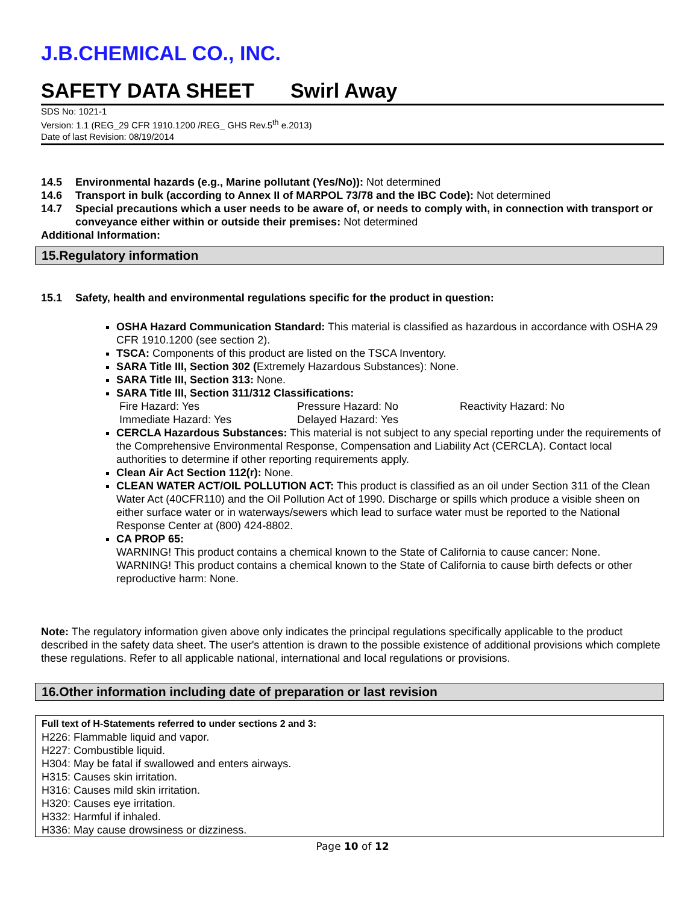J.B.CHEMICAL CO., INC.
SAFETY DATA SHEET Swirl Away
SDS No: 1021-1
Version: 1.1 (REG_29 CFR 1910.1200 /REG_ GHS Rev.5<sup>th</sup> e.2013)
Date of last Revision: 08/19/2014
14.5 Environmental hazards (e.g., Marine pollutant (Yes/No)): Not determined
14.6 Transport in bulk (according to Annex II of MARPOL 73/78 and the IBC Code): Not determined
14.7 Special precautions which a user needs to be aware of, or needs to comply with, in connection with transport or conveyance either within or outside their premises: Not determined
Additional Information:
15.Regulatory information
15.1 Safety, health and environmental regulations specific for the product in question:
OSHA Hazard Communication Standard: This material is classified as hazardous in accordance with OSHA 29 CFR 1910.1200 (see section 2).
TSCA: Components of this product are listed on the TSCA Inventory.
SARA Title III, Section 302 (Extremely Hazardous Substances): None.
SARA Title III, Section 313: None.
SARA Title III, Section 311/312 Classifications:
Fire Hazard: Yes Pressure Hazard: No Reactivity Hazard: No
Immediate Hazard: Yes Delayed Hazard: Yes
CERCLA Hazardous Substances: This material is not subject to any special reporting under the requirements of the Comprehensive Environmental Response, Compensation and Liability Act (CERCLA). Contact local authorities to determine if other reporting requirements apply.
Clean Air Act Section 112(r): None.
CLEAN WATER ACT/OIL POLLUTION ACT: This product is classified as an oil under Section 311 of the Clean Water Act (40CFR110) and the Oil Pollution Act of 1990. Discharge or spills which produce a visible sheen on either surface water or in waterways/sewers which lead to surface water must be reported to the National Response Center at (800) 424-8802.
CA PROP 65:
WARNING! This product contains a chemical known to the State of California to cause cancer: None.
WARNING! This product contains a chemical known to the State of California to cause birth defects or other reproductive harm: None.
Note: The regulatory information given above only indicates the principal regulations specifically applicable to the product described in the safety data sheet. The user's attention is drawn to the possible existence of additional provisions which complete these regulations. Refer to all applicable national, international and local regulations or provisions.
16.Other information including date of preparation or last revision
Full text of H-Statements referred to under sections 2 and 3:
H226: Flammable liquid and vapor.
H227: Combustible liquid.
H304: May be fatal if swallowed and enters airways.
H315: Causes skin irritation.
H316: Causes mild skin irritation.
H320: Causes eye irritation.
H332: Harmful if inhaled.
H336: May cause drowsiness or dizziness.
Page 10 of 12